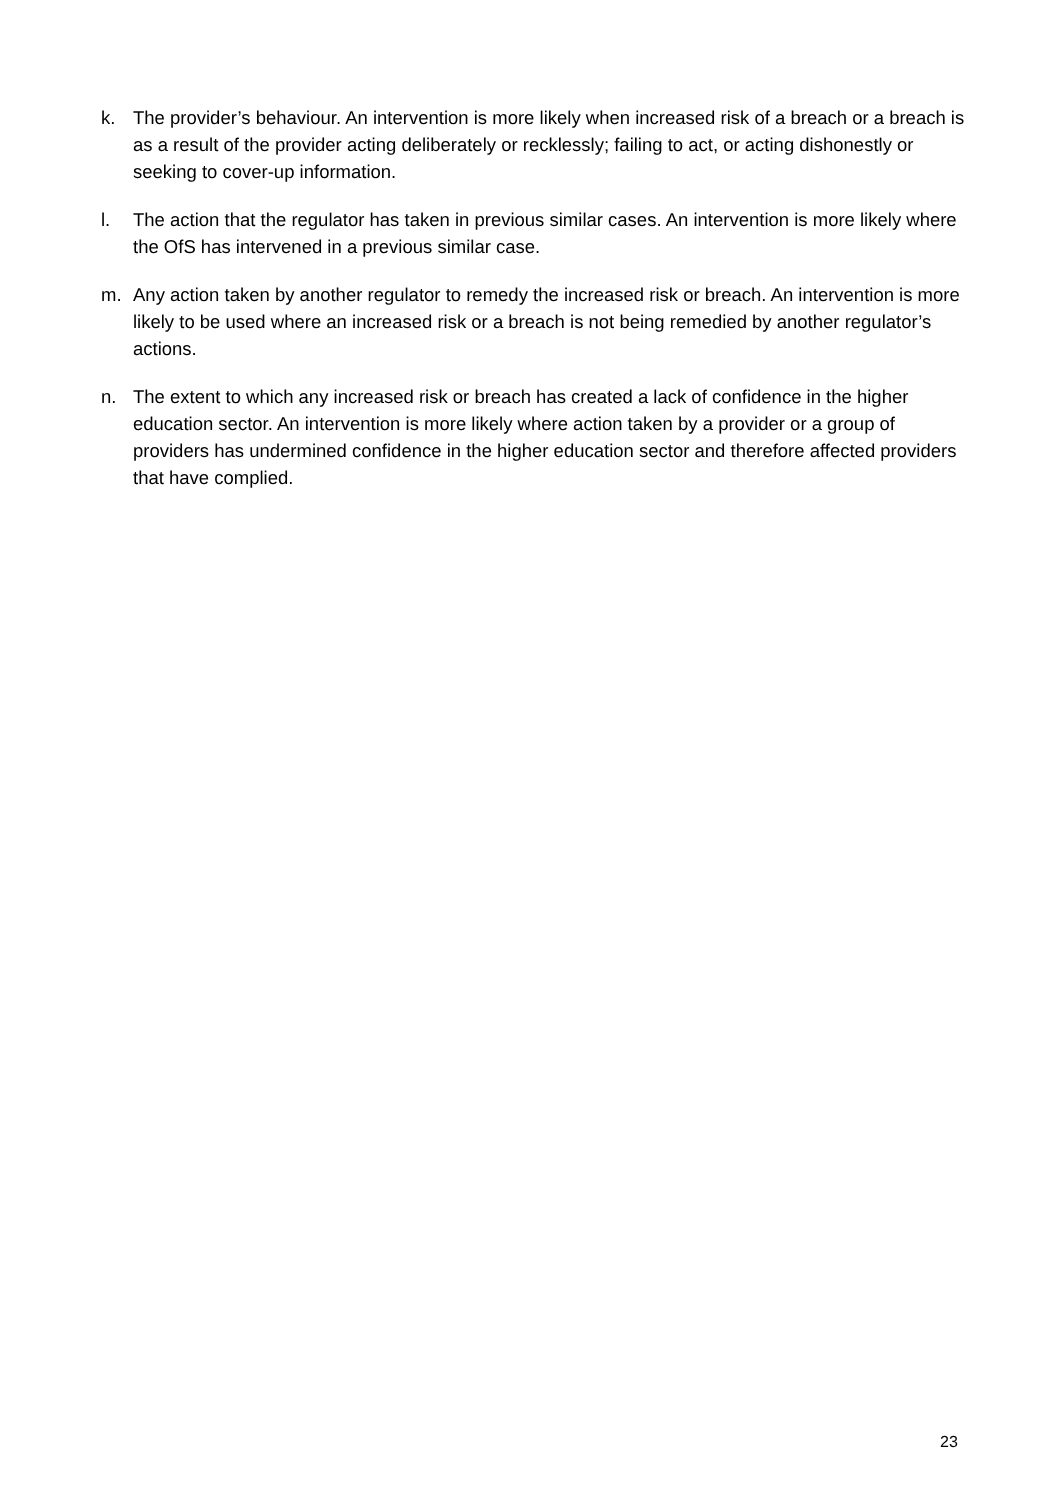k. The provider’s behaviour. An intervention is more likely when increased risk of a breach or a breach is as a result of the provider acting deliberately or recklessly; failing to act, or acting dishonestly or seeking to cover-up information.
l. The action that the regulator has taken in previous similar cases. An intervention is more likely where the OfS has intervened in a previous similar case.
m. Any action taken by another regulator to remedy the increased risk or breach. An intervention is more likely to be used where an increased risk or a breach is not being remedied by another regulator’s actions.
n. The extent to which any increased risk or breach has created a lack of confidence in the higher education sector. An intervention is more likely where action taken by a provider or a group of providers has undermined confidence in the higher education sector and therefore affected providers that have complied.
23